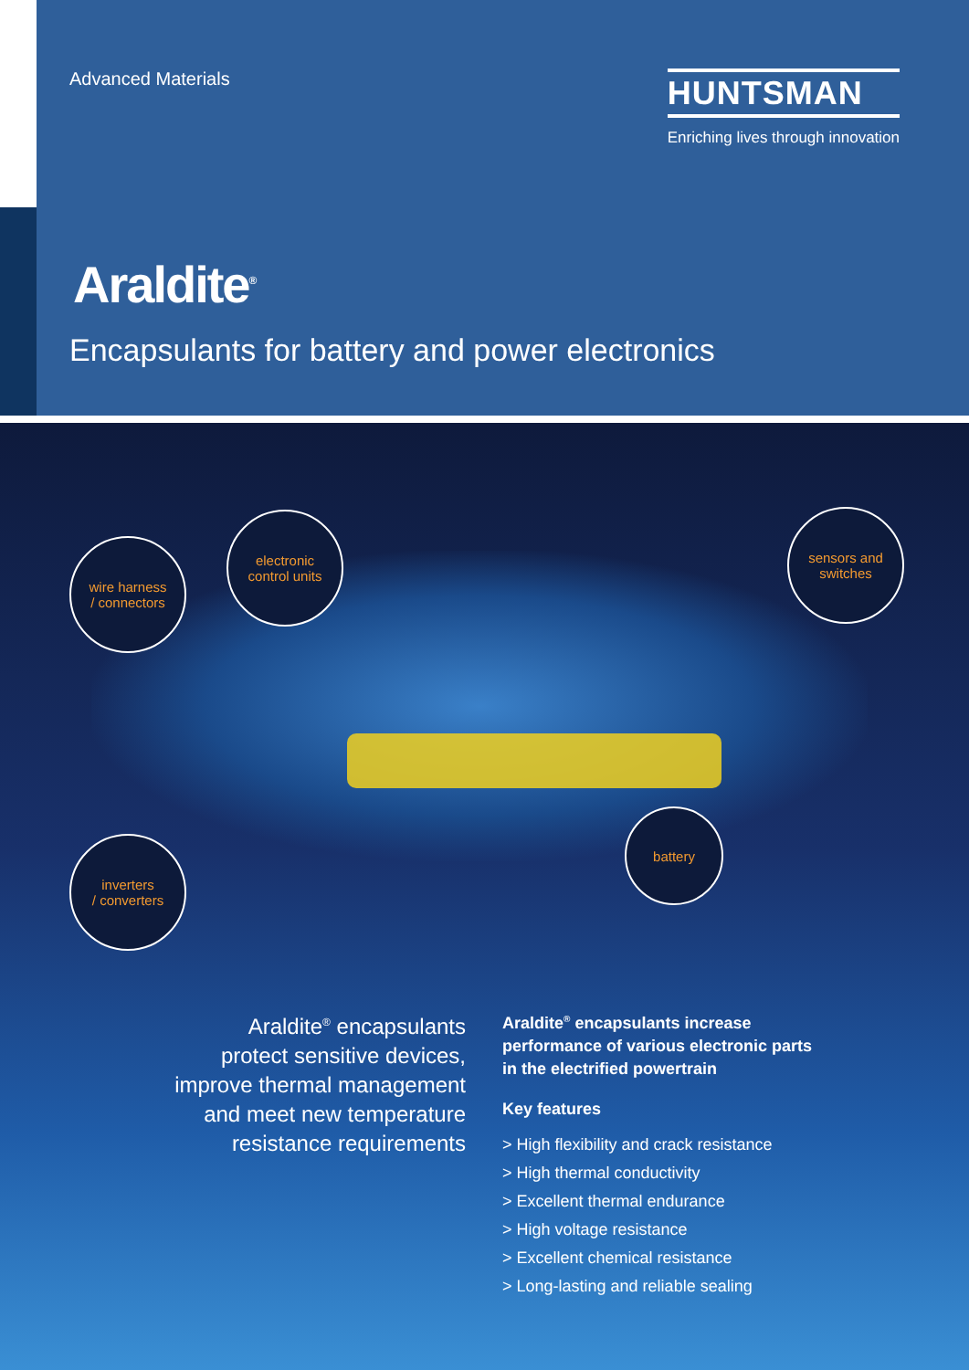Advanced Materials
HUNTSMAN
Enriching lives through innovation
Araldite<sup>®</sup>
Encapsulants for battery and power electronics
wire harness
/ connectors
electronic
control units
sensors and
switches
battery
inverters
/ converters
Araldite<sup>®</sup> encapsulants
protect sensitive devices,
improve thermal management
and meet new temperature
resistance requirements
Araldite<sup>®</sup> encapsulants increase
performance of various electronic parts
in the electrified powertrain
Key features
> High flexibility and crack resistance
> High thermal conductivity
> Excellent thermal endurance
> High voltage resistance
> Excellent chemical resistance
> Long-lasting and reliable sealing